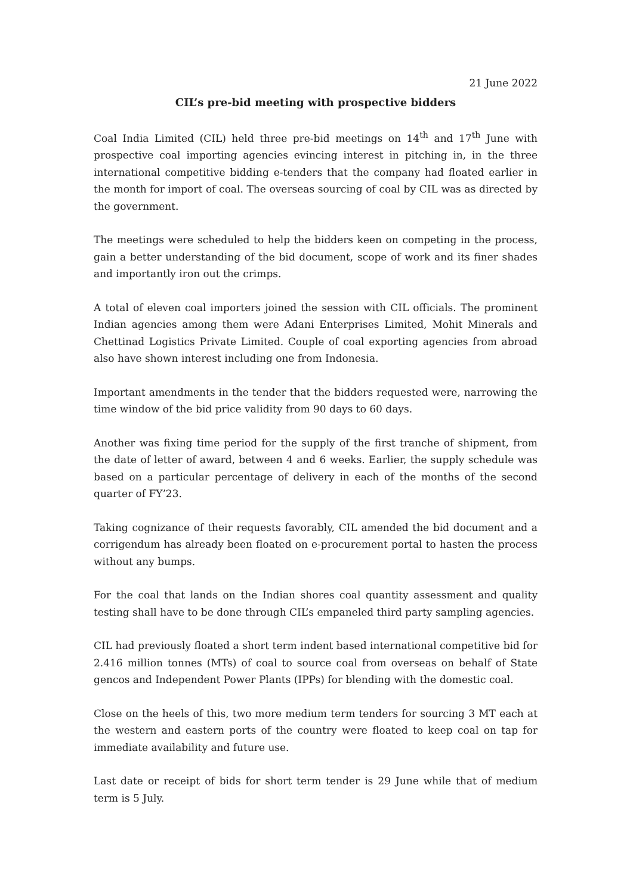21 June 2022
CIL’s pre-bid meeting with prospective bidders
Coal India Limited (CIL) held three pre-bid meetings on 14<sup>th</sup> and 17<sup>th</sup> June with prospective coal importing agencies evincing interest in pitching in, in the three international competitive bidding e-tenders that the company had floated earlier in the month for import of coal. The overseas sourcing of coal by CIL was as directed by the government.
The meetings were scheduled to help the bidders keen on competing in the process, gain a better understanding of the bid document, scope of work and its finer shades and importantly iron out the crimps.
A total of eleven coal importers joined the session with CIL officials. The prominent Indian agencies among them were Adani Enterprises Limited, Mohit Minerals and Chettinad Logistics Private Limited. Couple of coal exporting agencies from abroad also have shown interest including one from Indonesia.
Important amendments in the tender that the bidders requested were, narrowing the time window of the bid price validity from 90 days to 60 days.
Another was fixing time period for the supply of the first tranche of shipment, from the date of letter of award, between 4 and 6 weeks. Earlier, the supply schedule was based on a particular percentage of delivery in each of the months of the second quarter of FY’23.
Taking cognizance of their requests favorably, CIL amended the bid document and a corrigendum has already been floated on e-procurement portal to hasten the process without any bumps.
For the coal that lands on the Indian shores coal quantity assessment and quality testing shall have to be done through CIL’s empaneled third party sampling agencies.
CIL had previously floated a short term indent based international competitive bid for 2.416 million tonnes (MTs) of coal to source coal from overseas on behalf of State gencos and Independent Power Plants (IPPs) for blending with the domestic coal.
Close on the heels of this, two more medium term tenders for sourcing 3 MT each at the western and eastern ports of the country were floated to keep coal on tap for immediate availability and future use.
Last date or receipt of bids for short term tender is 29 June while that of medium term is 5 July.